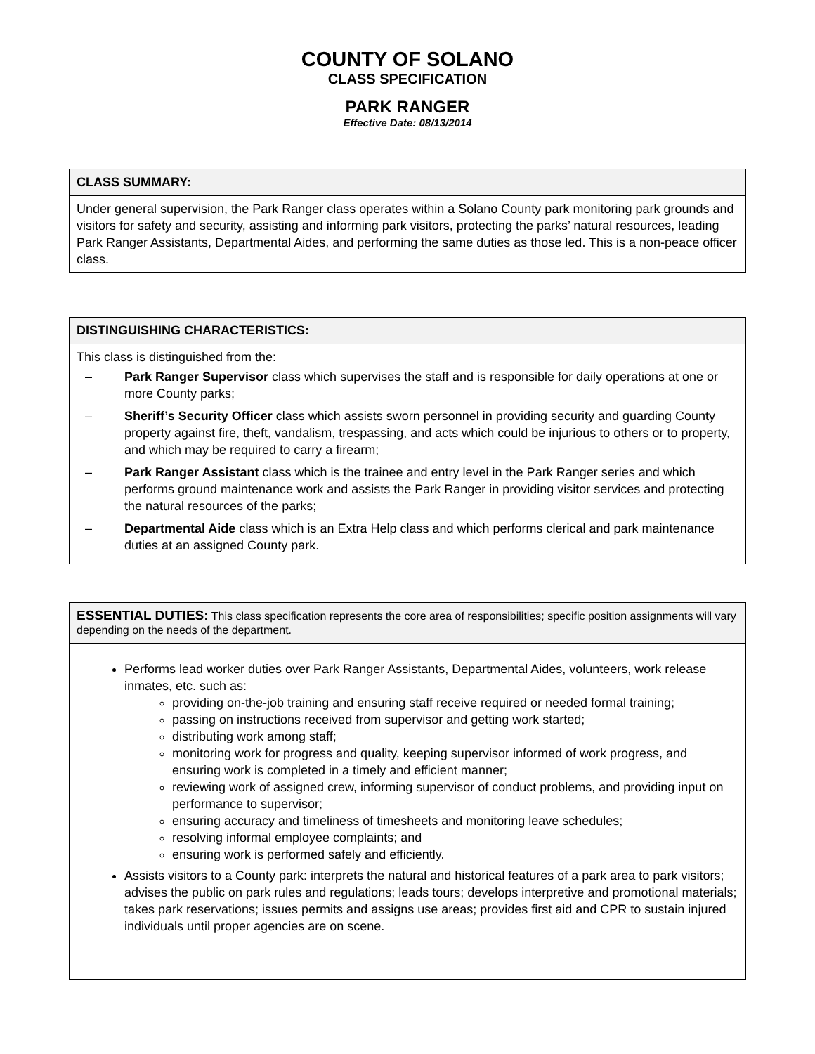COUNTY OF SOLANO
CLASS SPECIFICATION
PARK RANGER
Effective Date: 08/13/2014
CLASS SUMMARY:
Under general supervision, the Park Ranger class operates within a Solano County park monitoring park grounds and visitors for safety and security, assisting and informing park visitors, protecting the parks’ natural resources, leading Park Ranger Assistants, Departmental Aides, and performing the same duties as those led. This is a non-peace officer class.
DISTINGUISHING CHARACTERISTICS:
This class is distinguished from the:
– Park Ranger Supervisor class which supervises the staff and is responsible for daily operations at one or more County parks;
– Sheriff’s Security Officer class which assists sworn personnel in providing security and guarding County property against fire, theft, vandalism, trespassing, and acts which could be injurious to others or to property, and which may be required to carry a firearm;
– Park Ranger Assistant class which is the trainee and entry level in the Park Ranger series and which performs ground maintenance work and assists the Park Ranger in providing visitor services and protecting the natural resources of the parks;
– Departmental Aide class which is an Extra Help class and which performs clerical and park maintenance duties at an assigned County park.
ESSENTIAL DUTIES: This class specification represents the core area of responsibilities; specific position assignments will vary depending on the needs of the department.
Performs lead worker duties over Park Ranger Assistants, Departmental Aides, volunteers, work release inmates, etc. such as:
providing on-the-job training and ensuring staff receive required or needed formal training;
passing on instructions received from supervisor and getting work started;
distributing work among staff;
monitoring work for progress and quality, keeping supervisor informed of work progress, and ensuring work is completed in a timely and efficient manner;
reviewing work of assigned crew, informing supervisor of conduct problems, and providing input on performance to supervisor;
ensuring accuracy and timeliness of timesheets and monitoring leave schedules;
resolving informal employee complaints; and
ensuring work is performed safely and efficiently.
Assists visitors to a County park: interprets the natural and historical features of a park area to park visitors; advises the public on park rules and regulations; leads tours; develops interpretive and promotional materials; takes park reservations; issues permits and assigns use areas; provides first aid and CPR to sustain injured individuals until proper agencies are on scene.